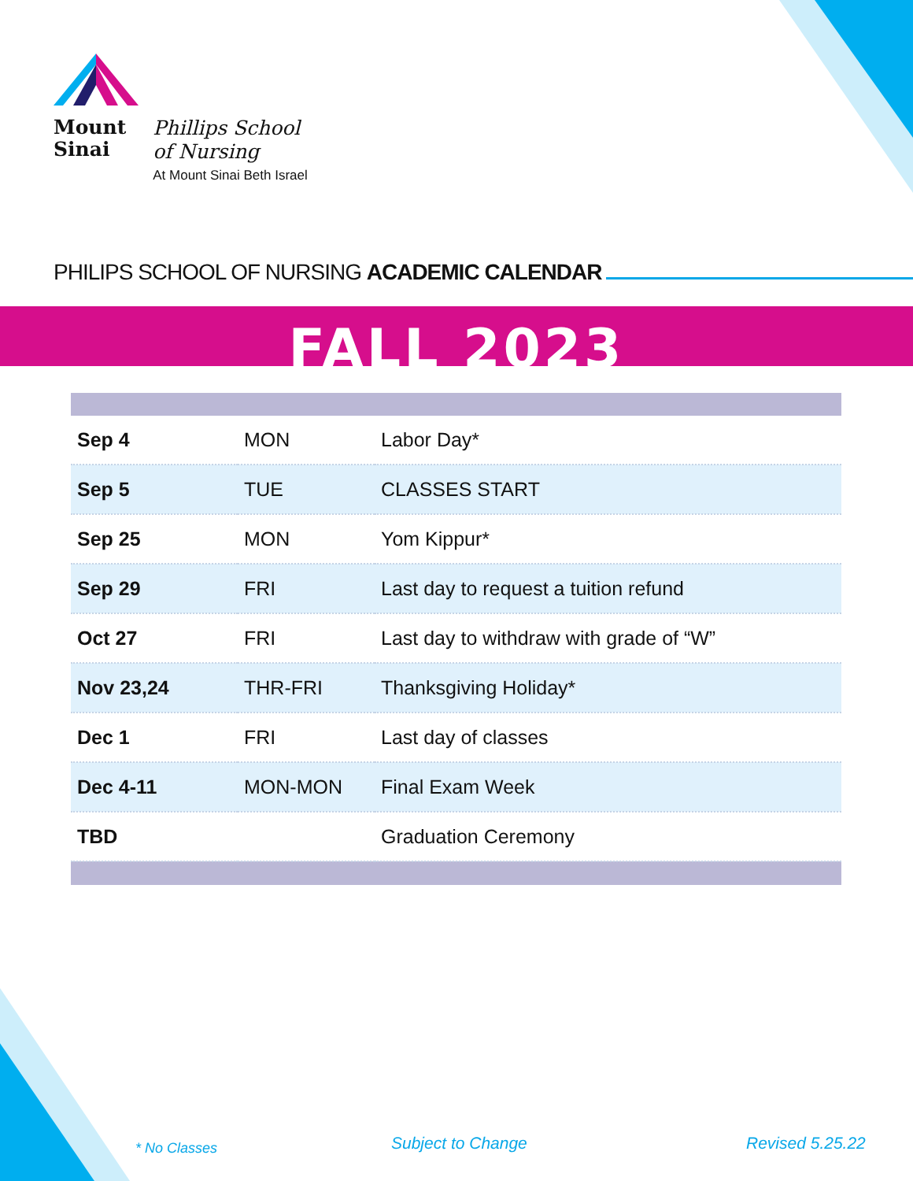Mount
Sinai
Phillips School
of Nursing
At Mount Sinai Beth Israel
PHILIPS SCHOOL OF NURSING ACADEMIC CALENDAR
FALL 2023
| Sep 4 | MON | Labor Day* |
| Sep 5 | TUE | CLASSES START |
| Sep 25 | MON | Yom Kippur* |
| Sep 29 | FRI | Last day to request a tuition refund |
| Oct 27 | FRI | Last day to withdraw with grade of “W” |
| Nov 23,24 | THR-FRI | Thanksgiving Holiday* |
| Dec 1 | FRI | Last day of classes |
| Dec 4-11 | MON-MON | Final Exam Week |
| TBD | | Graduation Ceremony |
* No Classes Subject to Change Revised 5.25.22